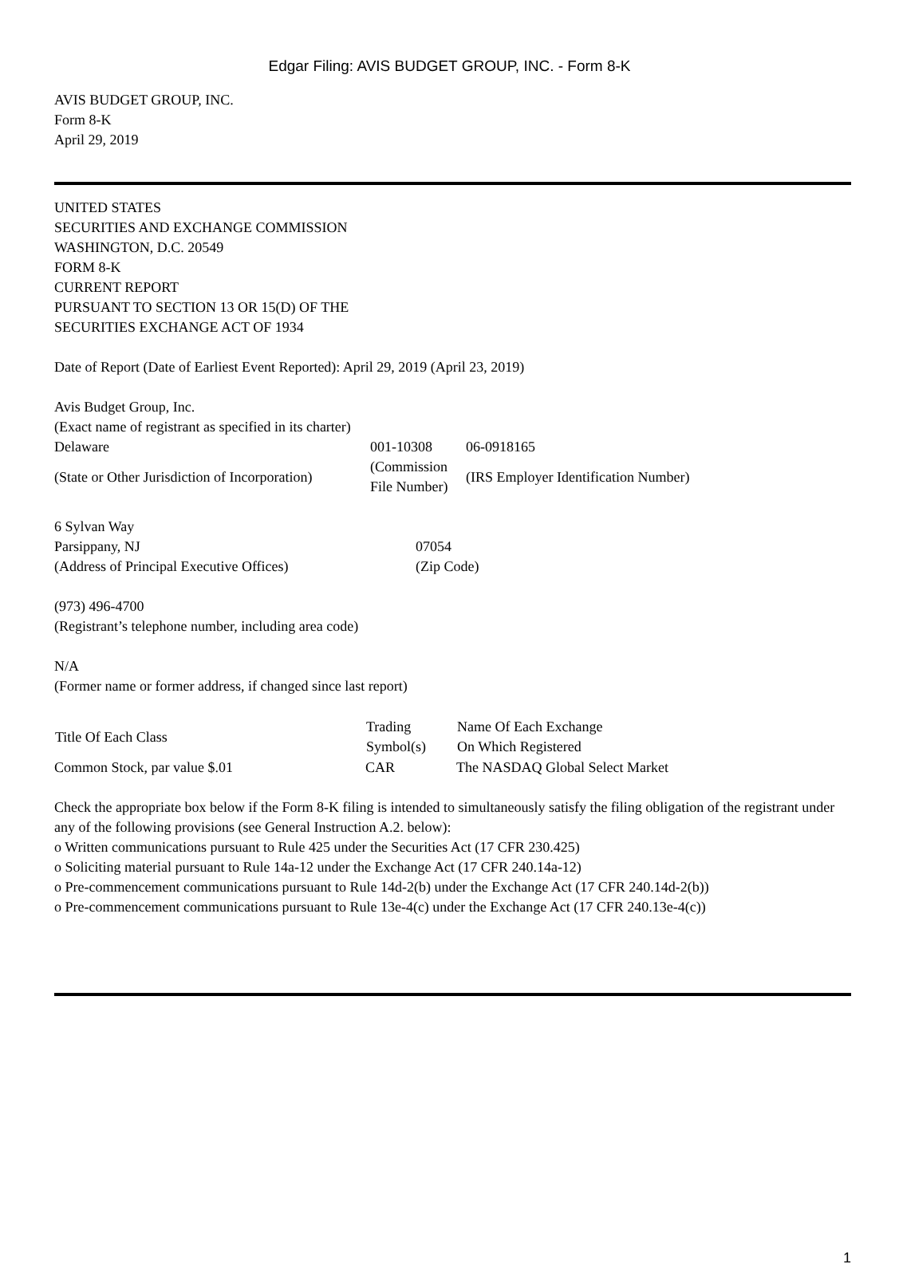Edgar Filing: AVIS BUDGET GROUP, INC. - Form 8-K
AVIS BUDGET GROUP, INC.
Form 8-K
April 29, 2019
UNITED STATES
SECURITIES AND EXCHANGE COMMISSION
WASHINGTON, D.C. 20549
FORM 8-K
CURRENT REPORT
PURSUANT TO SECTION 13 OR 15(D) OF THE
SECURITIES EXCHANGE ACT OF 1934
Date of Report (Date of Earliest Event Reported): April 29, 2019 (April 23, 2019)
Avis Budget Group, Inc.
(Exact name of registrant as specified in its charter)
| Delaware | 001-10308 | 06-0918165 |
| (State or Other Jurisdiction of Incorporation) | (Commission File Number) | (IRS Employer Identification Number) |
6 Sylvan Way
| Parsippany, NJ | 07054 |
| (Address of Principal Executive Offices) | (Zip Code) |
(973) 496-4700
(Registrant’s telephone number, including area code)
N/A
(Former name or former address, if changed since last report)
| Title Of Each Class | Trading Symbol(s) | Name Of Each Exchange On Which Registered |
| --- | --- | --- |
| Common Stock, par value $.01 | CAR | The NASDAQ Global Select Market |
Check the appropriate box below if the Form 8-K filing is intended to simultaneously satisfy the filing obligation of the registrant under any of the following provisions (see General Instruction A.2. below):
o Written communications pursuant to Rule 425 under the Securities Act (17 CFR 230.425)
o Soliciting material pursuant to Rule 14a-12 under the Exchange Act (17 CFR 240.14a-12)
o Pre-commencement communications pursuant to Rule 14d-2(b) under the Exchange Act (17 CFR 240.14d-2(b))
o Pre-commencement communications pursuant to Rule 13e-4(c) under the Exchange Act (17 CFR 240.13e-4(c))
1